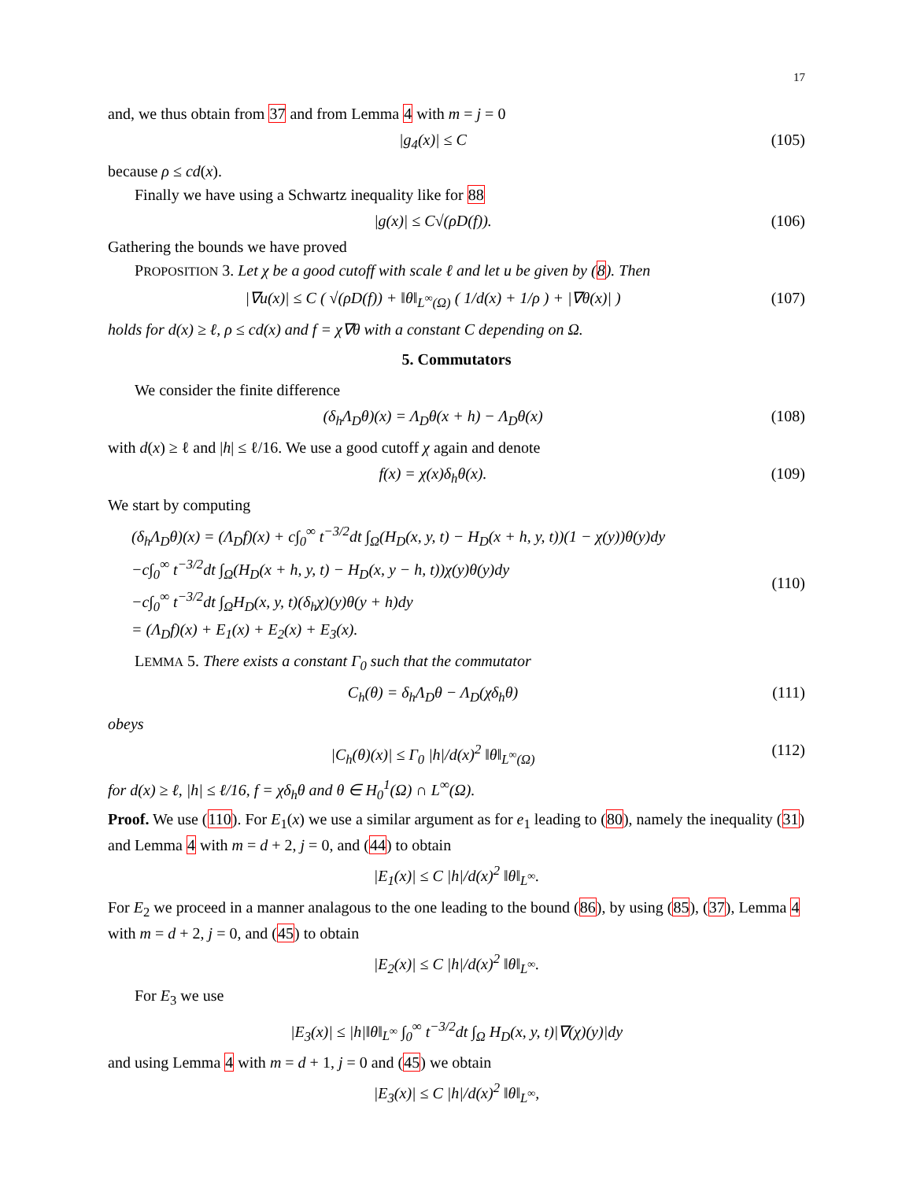17
and, we thus obtain from 37 and from Lemma 4 with m = j = 0
|g<sub>4</sub>(x)| ≤ C (105)
because ρ ≤ cd(x).
Finally we have using a Schwartz inequality like for 88
|g(x)| ≤ C√(ρD(f)). (106)
Gathering the bounds we have proved
PROPOSITION 3. Let χ be a good cutoff with scale ℓ and let u be given by (8). Then
|∇u(x)| ≤ C ( √(ρD(f)) + ‖θ‖<sub>L<sup>∞</sup>(Ω)</sub> ( 1/d(x) + 1/ρ ) + |∇θ(x)| ) (107)
holds for d(x) ≥ ℓ, ρ ≤ cd(x) and f = χ∇θ with a constant C depending on Ω.
5. Commutators
We consider the finite difference
(δ<sub>h</sub>Λ<sub>D</sub>θ)(x) = Λ<sub>D</sub>θ(x + h) − Λ<sub>D</sub>θ(x) (108)
with d(x) ≥ ℓ and |h| ≤ ℓ/16. We use a good cutoff χ again and denote
f(x) = χ(x)δ<sub>h</sub>θ(x). (109)
We start by computing
(δ<sub>h</sub>Λ<sub>D</sub>θ)(x) = (Λ<sub>D</sub>f)(x) + c∫<sub>0</sub><sup>∞</sup> t<sup>−3/2</sup>dt ∫<sub>Ω</sub>(H<sub>D</sub>(x, y, t) − H<sub>D</sub>(x + h, y, t))(1 − χ(y))θ(y)dy
−c∫<sub>0</sub><sup>∞</sup> t<sup>−3/2</sup>dt ∫<sub>Ω</sub>(H<sub>D</sub>(x + h, y, t) − H<sub>D</sub>(x, y − h, t))χ(y)θ(y)dy
−c∫<sub>0</sub><sup>∞</sup> t<sup>−3/2</sup>dt ∫<sub>Ω</sub>H<sub>D</sub>(x, y, t)(δ<sub>h</sub>χ)(y)θ(y + h)dy
= (Λ<sub>D</sub>f)(x) + E<sub>1</sub>(x) + E<sub>2</sub>(x) + E<sub>3</sub>(x). (110)
LEMMA 5. There exists a constant Γ<sub>0</sub> such that the commutator
C<sub>h</sub>(θ) = δ<sub>h</sub>Λ<sub>D</sub>θ − Λ<sub>D</sub>(χδ<sub>h</sub>θ) (111)
obeys
|C<sub>h</sub>(θ)(x)| ≤ Γ<sub>0</sub> |h|/d(x)<sup>2</sup> ‖θ‖<sub>L<sup>∞</sup>(Ω)</sub> (112)
for d(x) ≥ ℓ, |h| ≤ ℓ/16, f = χδ<sub>h</sub>θ and θ ∈ H<sub>0</sub><sup>1</sup>(Ω) ∩ L<sup>∞</sup>(Ω).
Proof. We use (110). For E<sub>1</sub>(x) we use a similar argument as for e<sub>1</sub> leading to (80), namely the inequality (31) and Lemma 4 with m = d + 2, j = 0, and (44) to obtain
|E<sub>1</sub>(x)| ≤ C |h|/d(x)<sup>2</sup> ‖θ‖<sub>L<sup>∞</sup></sub>.
For E<sub>2</sub> we proceed in a manner analagous to the one leading to the bound (86), by using (85), (37), Lemma 4 with m = d + 2, j = 0, and (45) to obtain
|E<sub>2</sub>(x)| ≤ C |h|/d(x)<sup>2</sup> ‖θ‖<sub>L<sup>∞</sup></sub>.
For E<sub>3</sub> we use
|E<sub>3</sub>(x)| ≤ |h|‖θ‖<sub>L<sup>∞</sup></sub> ∫<sub>0</sub><sup>∞</sup> t<sup>−3/2</sup>dt ∫<sub>Ω</sub> H<sub>D</sub>(x, y, t)|∇(χ)(y)|dy
and using Lemma 4 with m = d + 1, j = 0 and (45) we obtain
|E<sub>3</sub>(x)| ≤ C |h|/d(x)<sup>2</sup> ‖θ‖<sub>L<sup>∞</sup></sub>,